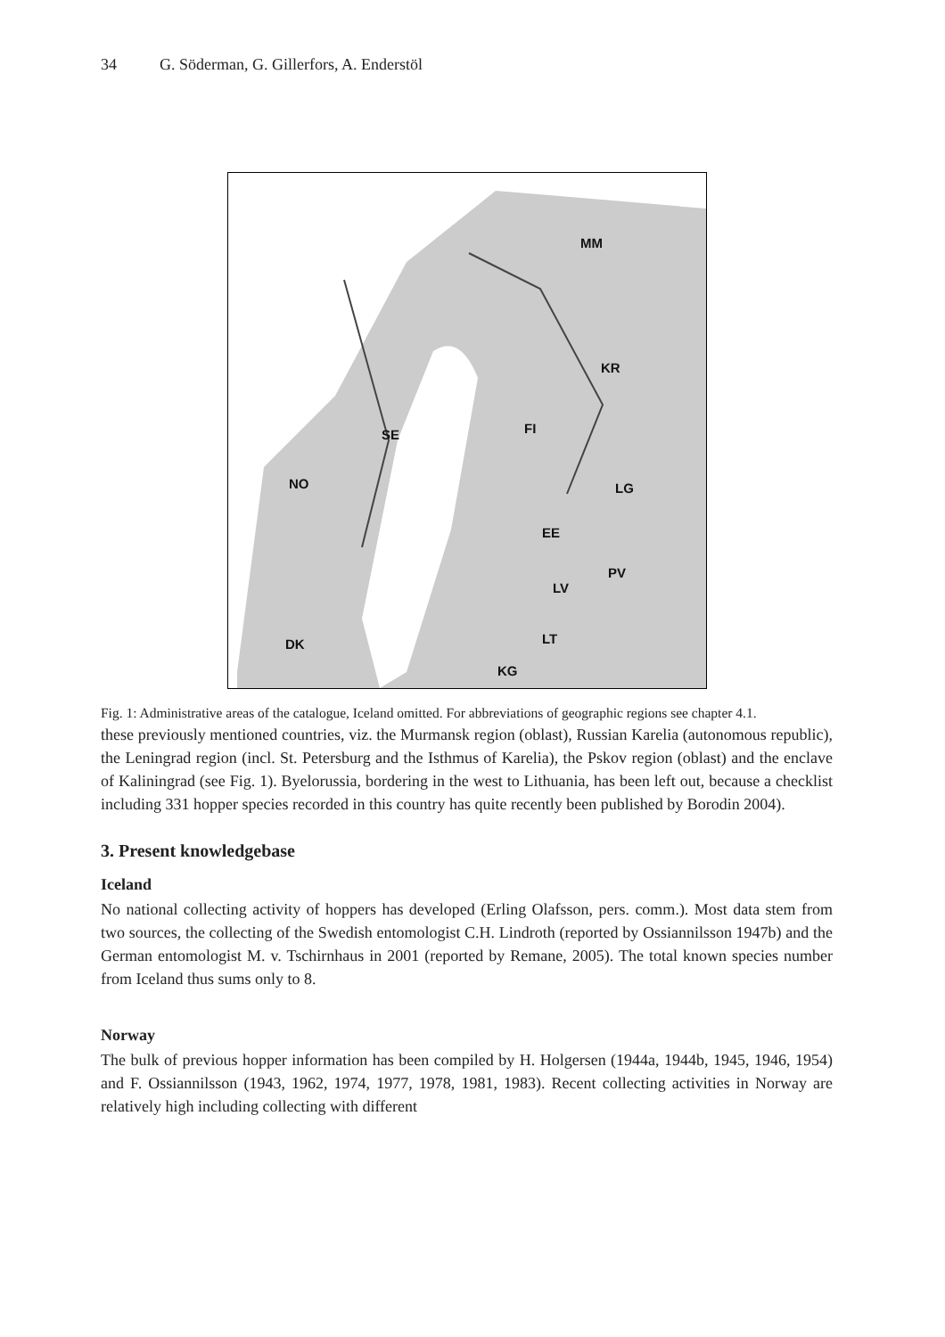34 G. Söderman, G. Gillerfors, A. Enderstöl
MM
KR
SE FI
NO LG
EE
PV
LV
LT DK
KG
Fig. 1: Administrative areas of the catalogue, Iceland omitted. For abbreviations of geographic regions see chapter 4.1.
these previously mentioned countries, viz. the Murmansk region (oblast), Russian Karelia (autonomous republic), the Leningrad region (incl. St. Petersburg and the Isthmus of Karelia), the Pskov region (oblast) and the enclave of Kaliningrad (see Fig. 1). Byelorussia, bordering in the west to Lithuania, has been left out, because a checklist including 331 hopper species recorded in this country has quite recently been published by Borodin 2004).
3. Present knowledgebase
Iceland
No national collecting activity of hoppers has developed (Erling Olafsson, pers. comm.). Most data stem from two sources, the collecting of the Swedish entomologist C.H. Lindroth (reported by Ossiannilsson 1947b) and the German entomologist M. v. Tschirnhaus in 2001 (reported by Remane, 2005). The total known species number from Iceland thus sums only to 8.
Norway
The bulk of previous hopper information has been compiled by H. Holgersen (1944a, 1944b, 1945, 1946, 1954) and F. Ossiannilsson (1943, 1962, 1974, 1977, 1978, 1981, 1983). Recent collecting activities in Norway are relatively high including collecting with different